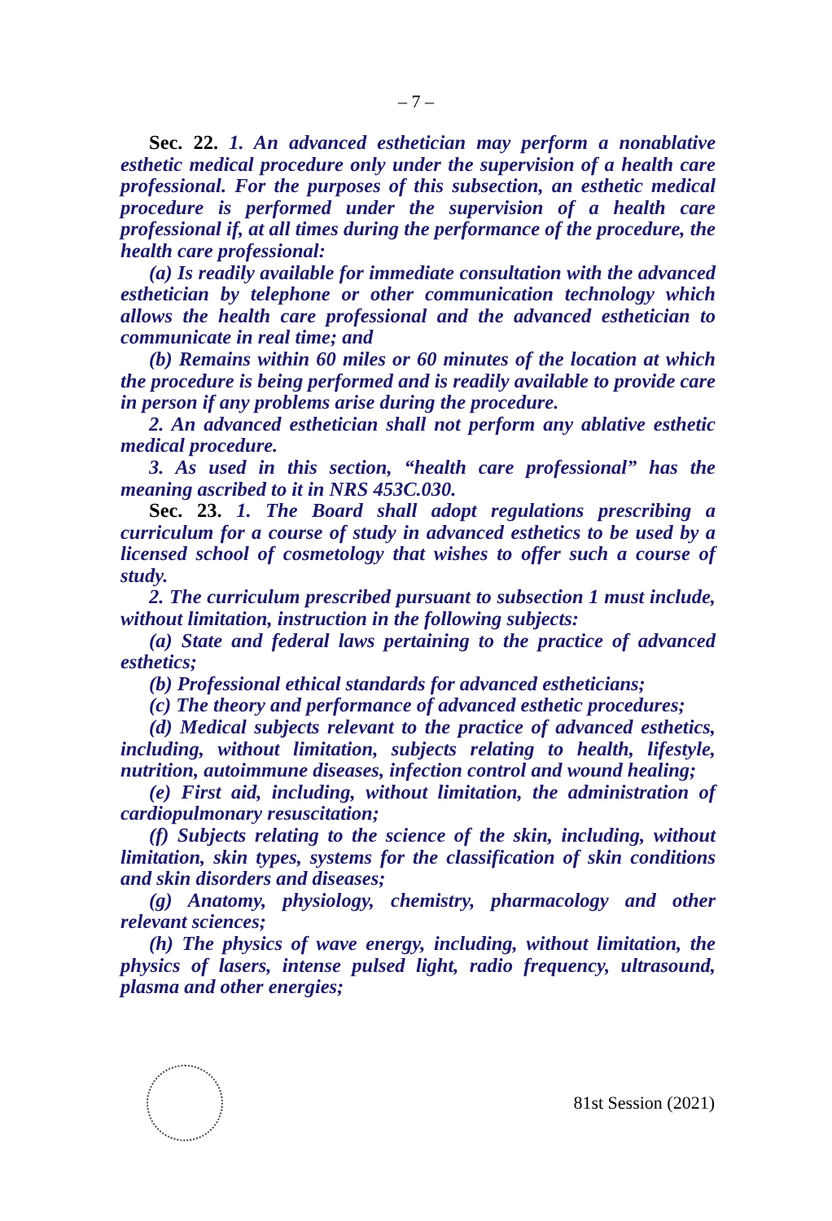– 7 –
Sec. 22. 1. An advanced esthetician may perform a nonablative esthetic medical procedure only under the supervision of a health care professional. For the purposes of this subsection, an esthetic medical procedure is performed under the supervision of a health care professional if, at all times during the performance of the procedure, the health care professional:
(a) Is readily available for immediate consultation with the advanced esthetician by telephone or other communication technology which allows the health care professional and the advanced esthetician to communicate in real time; and
(b) Remains within 60 miles or 60 minutes of the location at which the procedure is being performed and is readily available to provide care in person if any problems arise during the procedure.
2. An advanced esthetician shall not perform any ablative esthetic medical procedure.
3. As used in this section, “health care professional” has the meaning ascribed to it in NRS 453C.030.
Sec. 23. 1. The Board shall adopt regulations prescribing a curriculum for a course of study in advanced esthetics to be used by a licensed school of cosmetology that wishes to offer such a course of study.
2. The curriculum prescribed pursuant to subsection 1 must include, without limitation, instruction in the following subjects:
(a) State and federal laws pertaining to the practice of advanced esthetics;
(b) Professional ethical standards for advanced estheticians;
(c) The theory and performance of advanced esthetic procedures;
(d) Medical subjects relevant to the practice of advanced esthetics, including, without limitation, subjects relating to health, lifestyle, nutrition, autoimmune diseases, infection control and wound healing;
(e) First aid, including, without limitation, the administration of cardiopulmonary resuscitation;
(f) Subjects relating to the science of the skin, including, without limitation, skin types, systems for the classification of skin conditions and skin disorders and diseases;
(g) Anatomy, physiology, chemistry, pharmacology and other relevant sciences;
(h) The physics of wave energy, including, without limitation, the physics of lasers, intense pulsed light, radio frequency, ultrasound, plasma and other energies;
81st Session (2021)